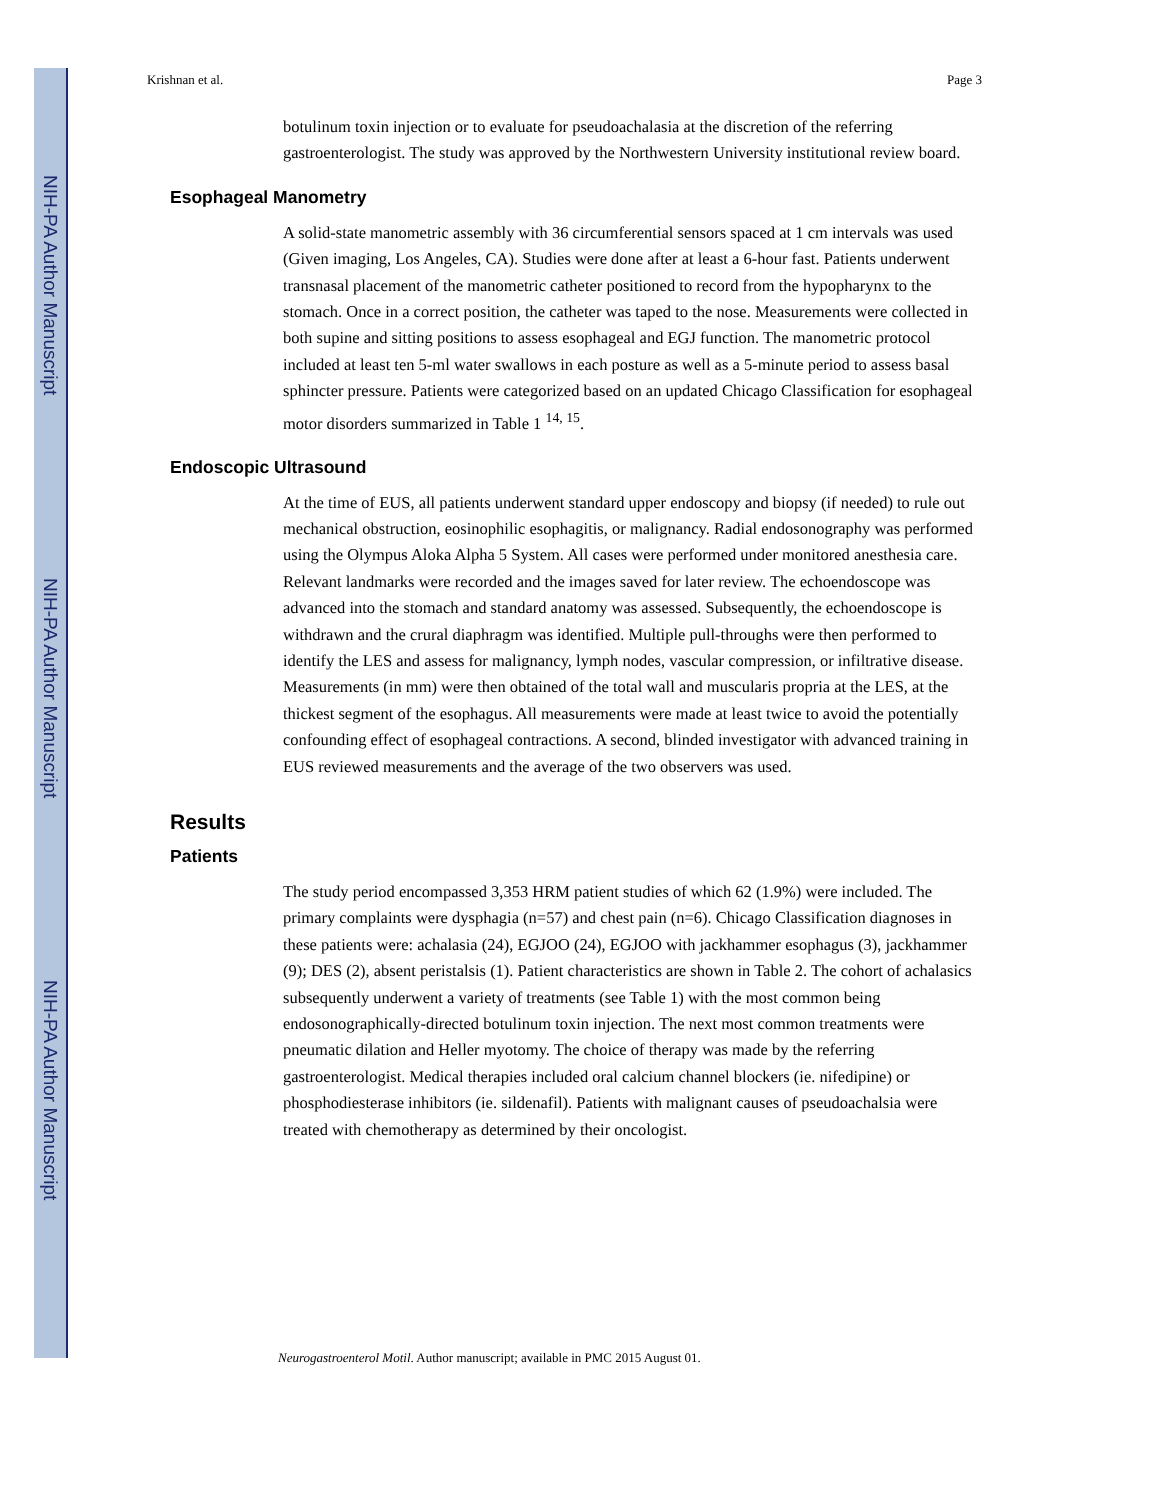NIH-PA Author Manuscript
NIH-PA Author Manuscript
NIH-PA Author Manuscript
Krishnan et al. Page 3
botulinum toxin injection or to evaluate for pseudoachalasia at the discretion of the referring gastroenterologist. The study was approved by the Northwestern University institutional review board.
Esophageal Manometry
A solid-state manometric assembly with 36 circumferential sensors spaced at 1 cm intervals was used (Given imaging, Los Angeles, CA). Studies were done after at least a 6-hour fast. Patients underwent transnasal placement of the manometric catheter positioned to record from the hypopharynx to the stomach. Once in a correct position, the catheter was taped to the nose. Measurements were collected in both supine and sitting positions to assess esophageal and EGJ function. The manometric protocol included at least ten 5-ml water swallows in each posture as well as a 5-minute period to assess basal sphincter pressure. Patients were categorized based on an updated Chicago Classification for esophageal motor disorders summarized in Table 1 <sup>14, 15</sup>.
Endoscopic Ultrasound
At the time of EUS, all patients underwent standard upper endoscopy and biopsy (if needed) to rule out mechanical obstruction, eosinophilic esophagitis, or malignancy. Radial endosonography was performed using the Olympus Aloka Alpha 5 System. All cases were performed under monitored anesthesia care. Relevant landmarks were recorded and the images saved for later review. The echoendoscope was advanced into the stomach and standard anatomy was assessed. Subsequently, the echoendoscope is withdrawn and the crural diaphragm was identified. Multiple pull-throughs were then performed to identify the LES and assess for malignancy, lymph nodes, vascular compression, or infiltrative disease. Measurements (in mm) were then obtained of the total wall and muscularis propria at the LES, at the thickest segment of the esophagus. All measurements were made at least twice to avoid the potentially confounding effect of esophageal contractions. A second, blinded investigator with advanced training in EUS reviewed measurements and the average of the two observers was used.
Results
Patients
The study period encompassed 3,353 HRM patient studies of which 62 (1.9%) were included. The primary complaints were dysphagia (n=57) and chest pain (n=6). Chicago Classification diagnoses in these patients were: achalasia (24), EGJOO (24), EGJOO with jackhammer esophagus (3), jackhammer (9); DES (2), absent peristalsis (1). Patient characteristics are shown in Table 2. The cohort of achalasics subsequently underwent a variety of treatments (see Table 1) with the most common being endosonographically-directed botulinum toxin injection. The next most common treatments were pneumatic dilation and Heller myotomy. The choice of therapy was made by the referring gastroenterologist. Medical therapies included oral calcium channel blockers (ie. nifedipine) or phosphodiesterase inhibitors (ie. sildenafil). Patients with malignant causes of pseudoachalsia were treated with chemotherapy as determined by their oncologist.
Neurogastroenterol Motil. Author manuscript; available in PMC 2015 August 01.